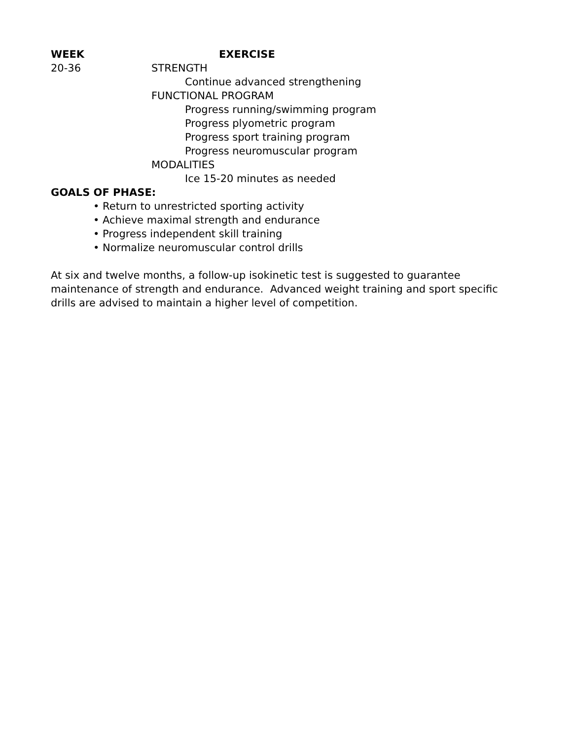WEEK EXERCISE
20-36 STRENGTH
Continue advanced strengthening
FUNCTIONAL PROGRAM
Progress running/swimming program
Progress plyometric program
Progress sport training program
Progress neuromuscular program
MODALITIES
Ice 15-20 minutes as needed
GOALS OF PHASE:
• Return to unrestricted sporting activity
• Achieve maximal strength and endurance
• Progress independent skill training
• Normalize neuromuscular control drills
At six and twelve months, a follow-up isokinetic test is suggested to guarantee maintenance of strength and endurance. Advanced weight training and sport specific drills are advised to maintain a higher level of competition.